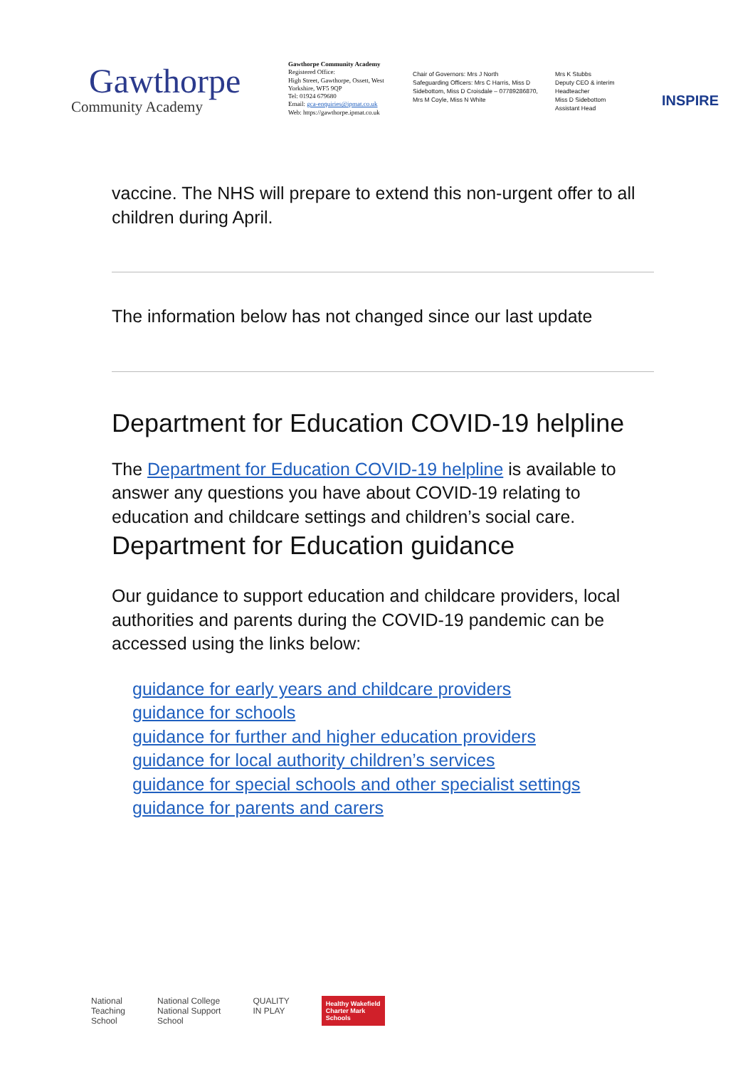Gawthorpe
Community Academy
Gawthorpe Community Academy
Registered Office:
High Street, Gawthorpe, Ossett, West Yorkshire, WF5 9QP
Tel: 01924 679680
Email: gca-enquiries@ipmat.co.uk
Web: https://gawthorpe.ipmat.co.uk
Chair of Governors: Mrs J North
Safeguarding Officers: Mrs C Harris, Miss D Sidebottom, Miss D Croisdale – 07789286870, Mrs M Coyle, Miss N White
Mrs K Stubbs
Deputy CEO & interim Headteacher
Miss D Sidebottom
Assistant Head
INSPIRE
vaccine. The NHS will prepare to extend this non-urgent offer to all children during April.
The information below has not changed since our last update
Department for Education COVID-19 helpline
The Department for Education COVID-19 helpline is available to answer any questions you have about COVID-19 relating to education and childcare settings and children’s social care.
Department for Education guidance
Our guidance to support education and childcare providers, local authorities and parents during the COVID-19 pandemic can be accessed using the links below:
guidance for early years and childcare providers
guidance for schools
guidance for further and higher education providers
guidance for local authority children’s services
guidance for special schools and other specialist settings
guidance for parents and carers
National
Teaching
School
National College
National Support
School
QUALITY
IN PLAY
Healthy Wakefield
Charter Mark
Schools